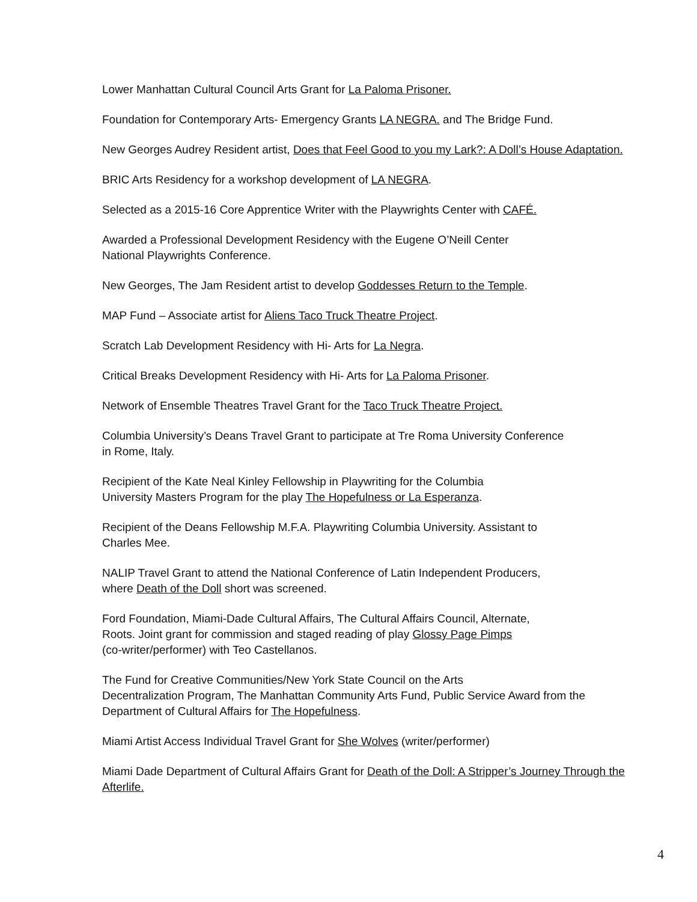Lower Manhattan Cultural Council Arts Grant for La Paloma Prisoner.
Foundation for Contemporary Arts- Emergency Grants LA NEGRA. and The Bridge Fund.
New Georges Audrey Resident artist, Does that Feel Good to you my Lark?: A Doll’s House Adaptation.
BRIC Arts Residency for a workshop development of LA NEGRA.
Selected as a 2015-16 Core Apprentice Writer with the Playwrights Center with CAFÉ.
Awarded a Professional Development Residency with the Eugene O’Neill Center
National Playwrights Conference.
New Georges, The Jam Resident artist to develop Goddesses Return to the Temple.
MAP Fund – Associate artist for Aliens Taco Truck Theatre Project.
Scratch Lab Development Residency with Hi- Arts for La Negra.
Critical Breaks Development Residency with Hi- Arts for La Paloma Prisoner.
Network of Ensemble Theatres Travel Grant for the Taco Truck Theatre Project.
Columbia University’s Deans Travel Grant to participate at Tre Roma University Conference
in Rome, Italy.
Recipient of the Kate Neal Kinley Fellowship in Playwriting for the Columbia
University Masters Program for the play The Hopefulness or La Esperanza.
Recipient of the Deans Fellowship M.F.A. Playwriting Columbia University. Assistant to
Charles Mee.
NALIP Travel Grant to attend the National Conference of Latin Independent Producers,
where Death of the Doll short was screened.
Ford Foundation, Miami-Dade Cultural Affairs, The Cultural Affairs Council, Alternate,
Roots. Joint grant for commission and staged reading of play Glossy Page Pimps
(co-writer/performer) with Teo Castellanos.
The Fund for Creative Communities/New York State Council on the Arts
Decentralization Program, The Manhattan Community Arts Fund, Public Service Award from the
Department of Cultural Affairs for The Hopefulness.
Miami Artist Access Individual Travel Grant for She Wolves (writer/performer)
Miami Dade Department of Cultural Affairs Grant for Death of the Doll: A Stripper’s Journey Through the Afterlife.
4